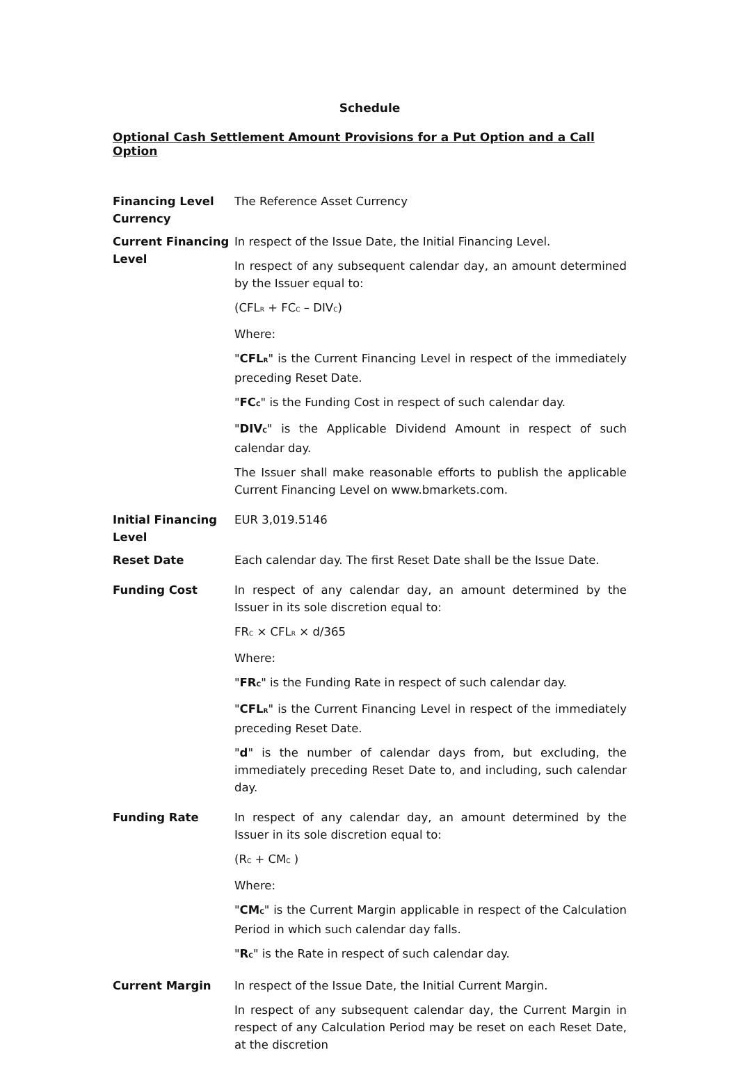Schedule
Optional Cash Settlement Amount Provisions for a Put Option and a Call Option
| Financing Level Currency | The Reference Asset Currency |
| Current Financing Level | In respect of the Issue Date, the Initial Financing Level. In respect of any subsequent calendar day, an amount determined by the Issuer equal to: (CFL<sub>R</sub> + FC<sub>C</sub> – DIV<sub>C</sub>) Where: " CFL<sub>R</sub> " is the Current Financing Level in respect of the immediately preceding Reset Date. " FC<sub>C</sub> " is the Funding Cost in respect of such calendar day. " DIV<sub>C</sub> " is the Applicable Dividend Amount in respect of such calendar day. The Issuer shall make reasonable efforts to publish the applicable Current Financing Level on www.bmarkets.com. |
| Initial Financing Level | EUR 3,019.5146 |
| Reset Date | Each calendar day. The first Reset Date shall be the Issue Date. |
| Funding Cost | In respect of any calendar day, an amount determined by the Issuer in its sole discretion equal to: FR<sub>C</sub> × CFL<sub>R</sub> × d/365 Where: " FR<sub>C</sub> " is the Funding Rate in respect of such calendar day. " CFL<sub>R</sub> " is the Current Financing Level in respect of the immediately preceding Reset Date. " d " is the number of calendar days from, but excluding, the immediately preceding Reset Date to, and including, such calendar day. |
| Funding Rate | In respect of any calendar day, an amount determined by the Issuer in its sole discretion equal to: (R<sub>C</sub> + CM<sub>C</sub> ) Where: " CM<sub>C</sub> " is the Current Margin applicable in respect of the Calculation Period in which such calendar day falls. " R<sub>C</sub> " is the Rate in respect of such calendar day. |
| Current Margin | In respect of the Issue Date, the Initial Current Margin. In respect of any subsequent calendar day, the Current Margin in respect of any Calculation Period may be reset on each Reset Date, at the discretion |